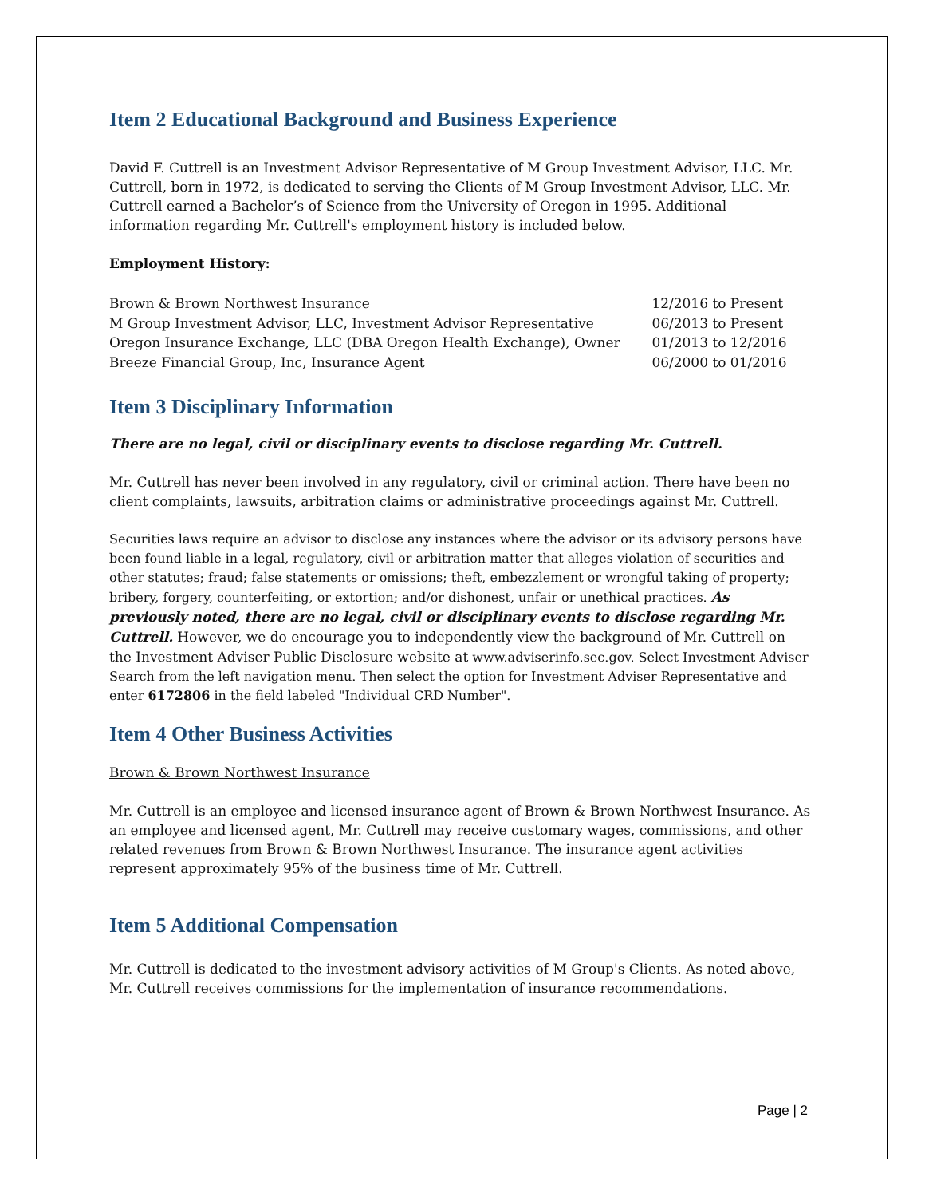Item 2 Educational Background and Business Experience
David F. Cuttrell is an Investment Advisor Representative of M Group Investment Advisor, LLC. Mr. Cuttrell, born in 1972, is dedicated to serving the Clients of M Group Investment Advisor, LLC. Mr. Cuttrell earned a Bachelor’s of Science from the University of Oregon in 1995. Additional information regarding Mr. Cuttrell's employment history is included below.
Employment History:
| Brown & Brown Northwest Insurance | 12/2016 to Present |
| M Group Investment Advisor, LLC, Investment Advisor Representative | 06/2013 to Present |
| Oregon Insurance Exchange, LLC (DBA Oregon Health Exchange), Owner | 01/2013 to 12/2016 |
| Breeze Financial Group, Inc, Insurance Agent | 06/2000 to 01/2016 |
Item 3 Disciplinary Information
There are no legal, civil or disciplinary events to disclose regarding Mr. Cuttrell.
Mr. Cuttrell has never been involved in any regulatory, civil or criminal action. There have been no client complaints, lawsuits, arbitration claims or administrative proceedings against Mr. Cuttrell.
Securities laws require an advisor to disclose any instances where the advisor or its advisory persons have been found liable in a legal, regulatory, civil or arbitration matter that alleges violation of securities and other statutes; fraud; false statements or omissions; theft, embezzlement or wrongful taking of property; bribery, forgery, counterfeiting, or extortion; and/or dishonest, unfair or unethical practices. As previously noted, there are no legal, civil or disciplinary events to disclose regarding Mr. Cuttrell. However, we do encourage you to independently view the background of Mr. Cuttrell on the Investment Adviser Public Disclosure website at www.adviserinfo.sec.gov. Select Investment Adviser Search from the left navigation menu. Then select the option for Investment Adviser Representative and enter 6172806 in the field labeled "Individual CRD Number".
Item 4 Other Business Activities
Brown & Brown Northwest Insurance
Mr. Cuttrell is an employee and licensed insurance agent of Brown & Brown Northwest Insurance. As an employee and licensed agent, Mr. Cuttrell may receive customary wages, commissions, and other related revenues from Brown & Brown Northwest Insurance. The insurance agent activities represent approximately 95% of the business time of Mr. Cuttrell.
Item 5 Additional Compensation
Mr. Cuttrell is dedicated to the investment advisory activities of M Group's Clients. As noted above, Mr. Cuttrell receives commissions for the implementation of insurance recommendations.
Page | 2